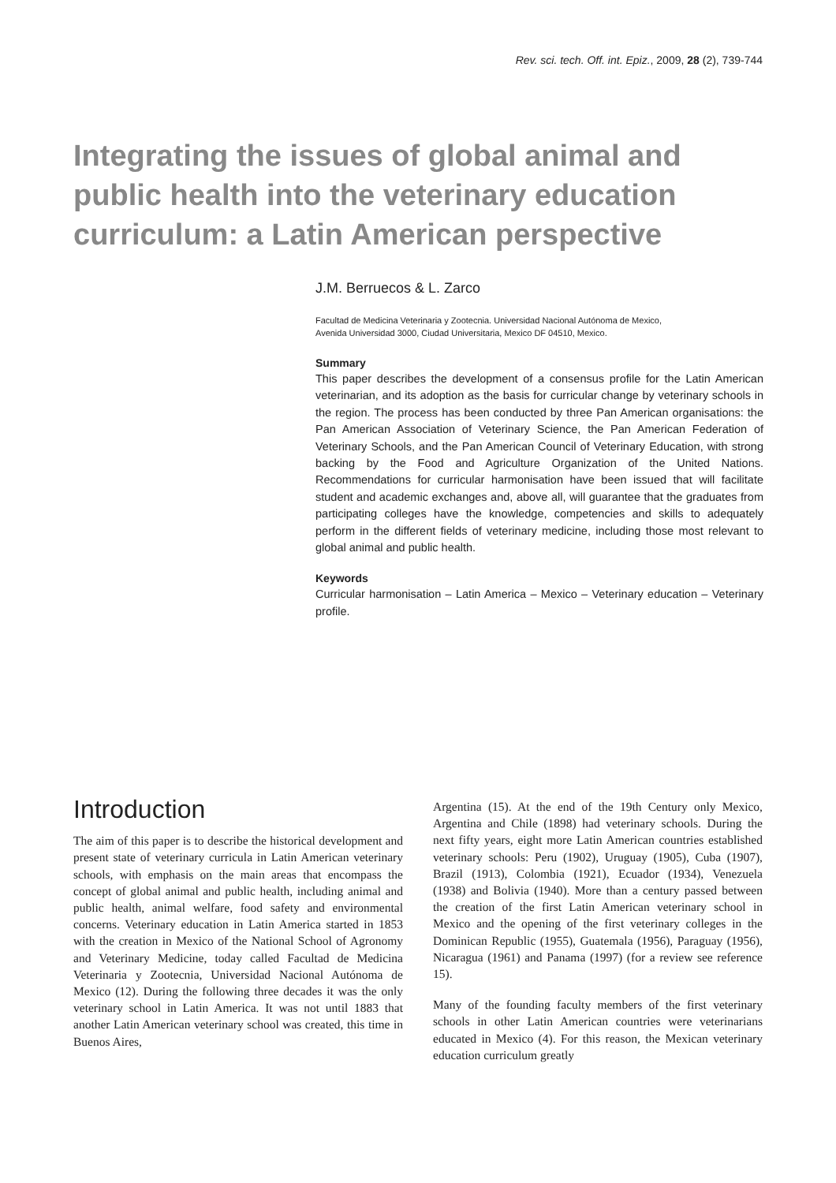Rev. sci. tech. Off. int. Epiz., 2009, 28 (2), 739-744
Integrating the issues of global animal and public health into the veterinary education curriculum: a Latin American perspective
J.M. Berruecos & L. Zarco
Facultad de Medicina Veterinaria y Zootecnia. Universidad Nacional Autónoma de Mexico,
Avenida Universidad 3000, Ciudad Universitaria, Mexico DF 04510, Mexico.
Summary
This paper describes the development of a consensus profile for the Latin American veterinarian, and its adoption as the basis for curricular change by veterinary schools in the region. The process has been conducted by three Pan American organisations: the Pan American Association of Veterinary Science, the Pan American Federation of Veterinary Schools, and the Pan American Council of Veterinary Education, with strong backing by the Food and Agriculture Organization of the United Nations. Recommendations for curricular harmonisation have been issued that will facilitate student and academic exchanges and, above all, will guarantee that the graduates from participating colleges have the knowledge, competencies and skills to adequately perform in the different fields of veterinary medicine, including those most relevant to global animal and public health.
Keywords
Curricular harmonisation – Latin America – Mexico – Veterinary education – Veterinary profile.
Introduction
The aim of this paper is to describe the historical development and present state of veterinary curricula in Latin American veterinary schools, with emphasis on the main areas that encompass the concept of global animal and public health, including animal and public health, animal welfare, food safety and environmental concerns. Veterinary education in Latin America started in 1853 with the creation in Mexico of the National School of Agronomy and Veterinary Medicine, today called Facultad de Medicina Veterinaria y Zootecnia, Universidad Nacional Autónoma de Mexico (12). During the following three decades it was the only veterinary school in Latin America. It was not until 1883 that another Latin American veterinary school was created, this time in Buenos Aires,
Argentina (15). At the end of the 19th Century only Mexico, Argentina and Chile (1898) had veterinary schools. During the next fifty years, eight more Latin American countries established veterinary schools: Peru (1902), Uruguay (1905), Cuba (1907), Brazil (1913), Colombia (1921), Ecuador (1934), Venezuela (1938) and Bolivia (1940). More than a century passed between the creation of the first Latin American veterinary school in Mexico and the opening of the first veterinary colleges in the Dominican Republic (1955), Guatemala (1956), Paraguay (1956), Nicaragua (1961) and Panama (1997) (for a review see reference 15).
Many of the founding faculty members of the first veterinary schools in other Latin American countries were veterinarians educated in Mexico (4). For this reason, the Mexican veterinary education curriculum greatly